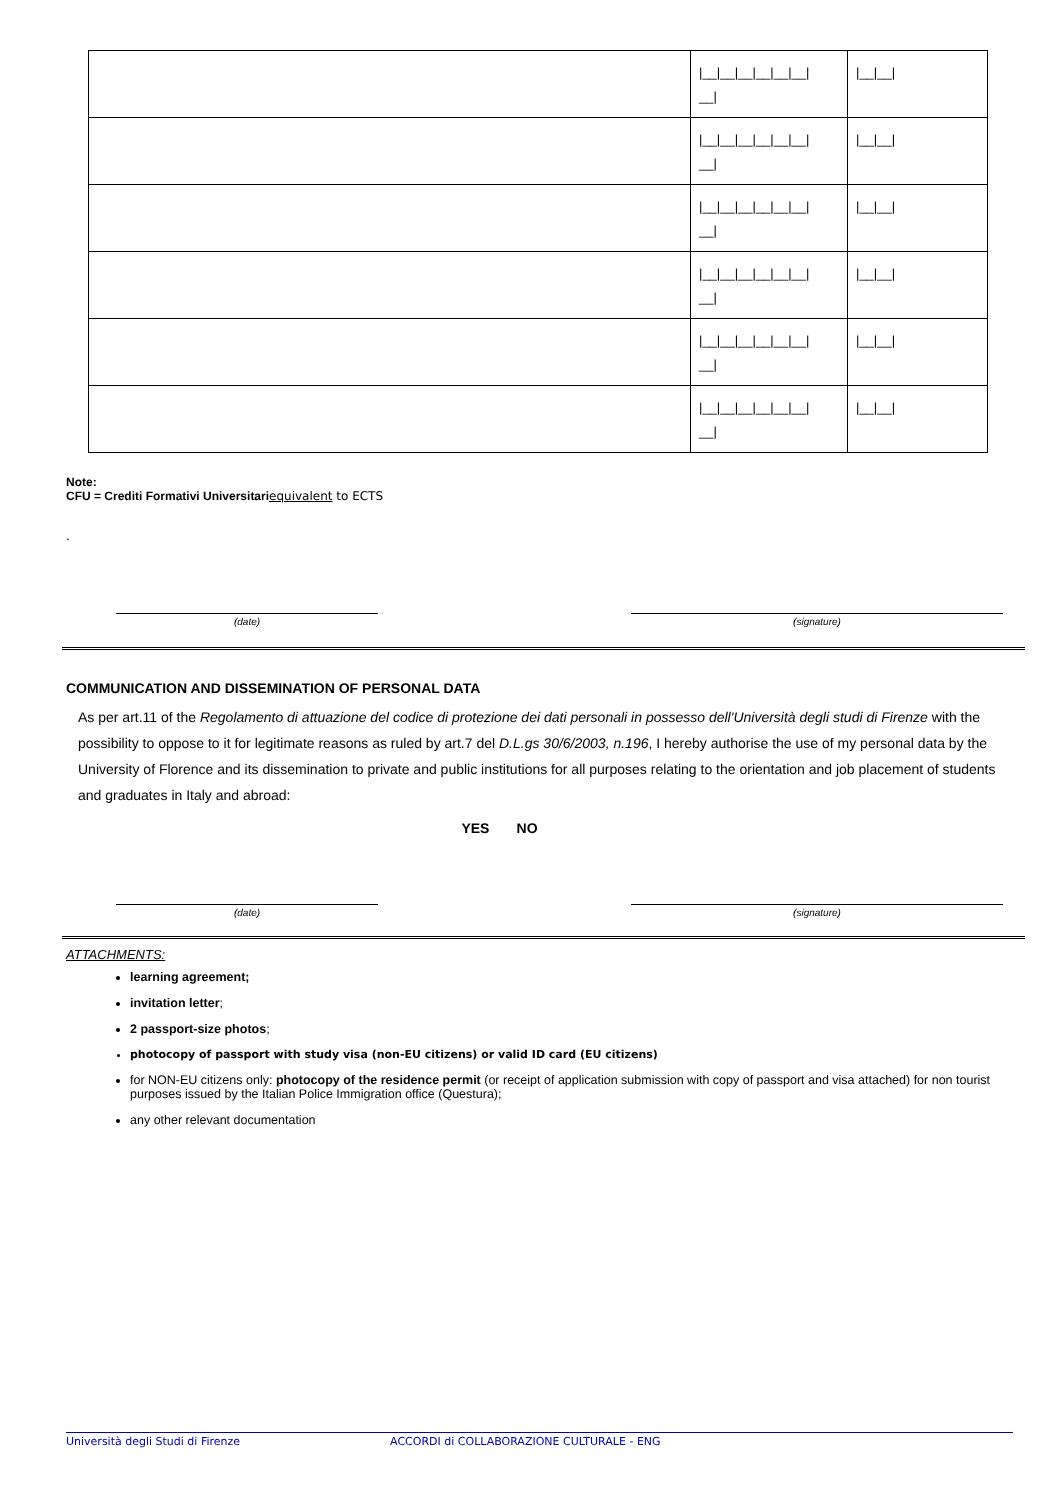| | /__/__/__/__/__/__/ __/ | /__/__/ |
| | /__/__/__/__/__/__/ __/ | /__/__/ |
| | /__/__/__/__/__/__/ __/ | /__/__/ |
| | /__/__/__/__/__/__/ __/ | /__/__/ |
| | /__/__/__/__/__/__/ __/ | /__/__/ |
| | /__/__/__/__/__/__/ __/ | /__/__/ |
Note:
CFU = Crediti Formativi Universitariequivalent to ECTS
.
(date) (signature)
COMMUNICATION AND DISSEMINATION OF PERSONAL DATA
As per art.11 of the Regolamento di attuazione del codice di protezione dei dati personali in possesso dell'Università degli studi di Firenze with the possibility to oppose to it for legitimate reasons as ruled by art.7 del D.L.gs 30/6/2003, n.196, I hereby authorise the use of my personal data by the University of Florence and its dissemination to private and public institutions for all purposes relating to the orientation and job placement of students and graduates in Italy and abroad:
YES NO
(date) (signature)
ATTACHMENTS:
learning agreement;
invitation letter;
2 passport-size photos;
photocopy of passport with study visa (non-EU citizens) or valid ID card (EU citizens)
for NON-EU citizens only: photocopy of the residence permit (or receipt of application submission with copy of passport and visa attached) for non tourist purposes issued by the Italian Police Immigration office (Questura);
any other relevant documentation
Università degli Studi di Firenze ACCORDI di COLLABORAZIONE CULTURALE - ENG